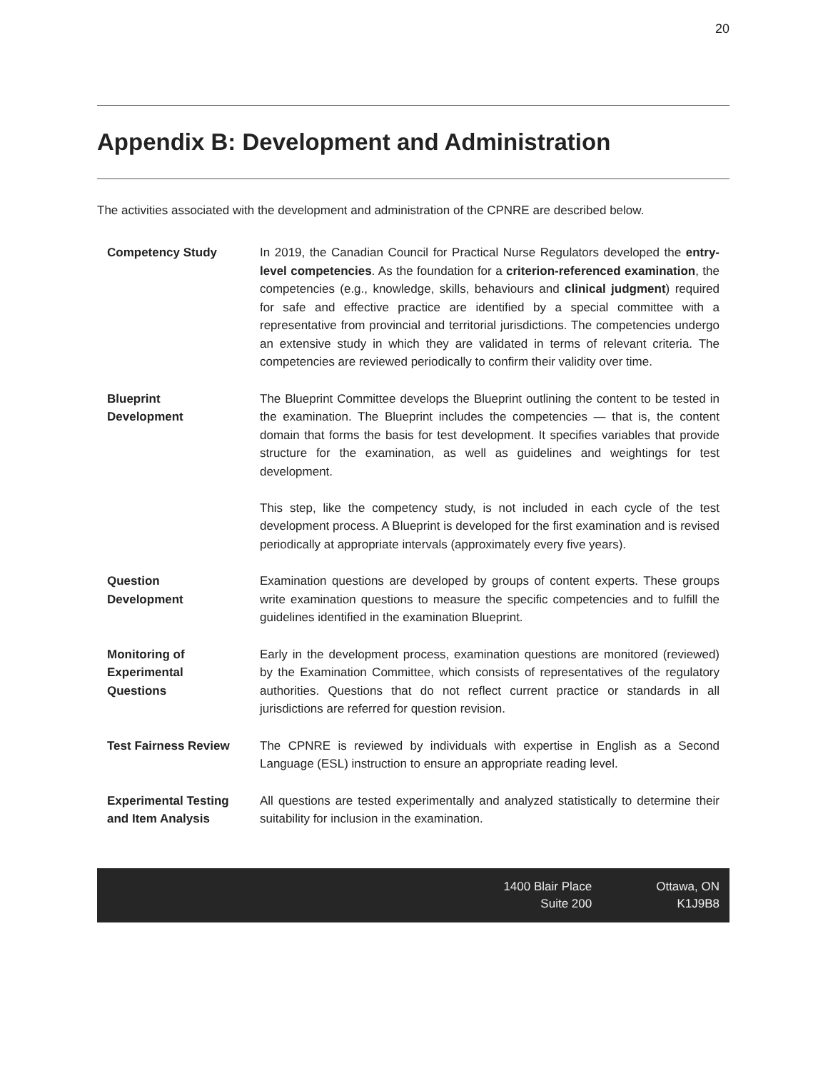20
Appendix B: Development and Administration
The activities associated with the development and administration of the CPNRE are described below.
| Competency Study | In 2019, the Canadian Council for Practical Nurse Regulators developed the entry-level competencies . As the foundation for a criterion-referenced examination , the competencies (e.g., knowledge, skills, behaviours and clinical judgment ) required for safe and effective practice are identified by a special committee with a representative from provincial and territorial jurisdictions. The competencies undergo an extensive study in which they are validated in terms of relevant criteria. The competencies are reviewed periodically to confirm their validity over time. |
| Blueprint Development | The Blueprint Committee develops the Blueprint outlining the content to be tested in the examination. The Blueprint includes the competencies — that is, the content domain that forms the basis for test development. It specifies variables that provide structure for the examination, as well as guidelines and weightings for test development. This step, like the competency study, is not included in each cycle of the test development process. A Blueprint is developed for the first examination and is revised periodically at appropriate intervals (approximately every five years). |
| Question Development | Examination questions are developed by groups of content experts. These groups write examination questions to measure the specific competencies and to fulfill the guidelines identified in the examination Blueprint. |
| Monitoring of Experimental Questions | Early in the development process, examination questions are monitored (reviewed) by the Examination Committee, which consists of representatives of the regulatory authorities. Questions that do not reflect current practice or standards in all jurisdictions are referred for question revision. |
| Test Fairness Review | The CPNRE is reviewed by individuals with expertise in English as a Second Language (ESL) instruction to ensure an appropriate reading level. |
| Experimental Testing and Item Analysis | All questions are tested experimentally and analyzed statistically to determine their suitability for inclusion in the examination. |
1400 Blair Place
Suite 200
Ottawa, ON
K1J9B8